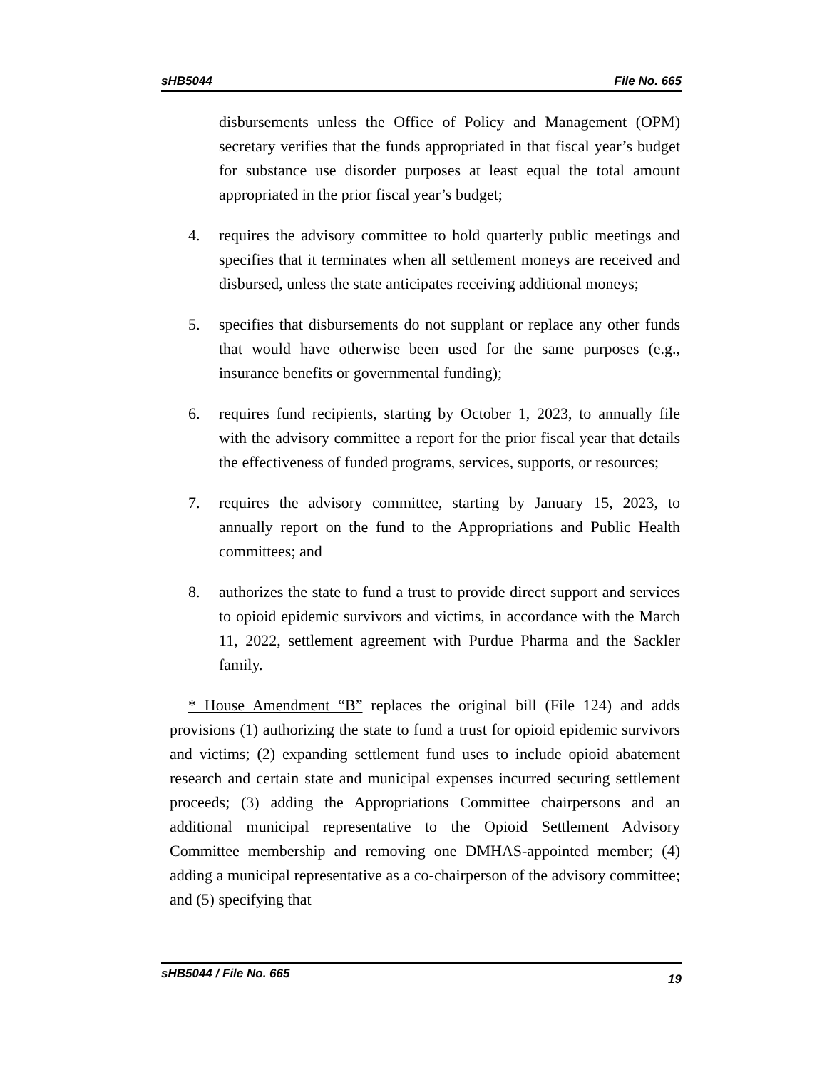sHB5044 File No. 665
disbursements unless the Office of Policy and Management (OPM) secretary verifies that the funds appropriated in that fiscal year’s budget for substance use disorder purposes at least equal the total amount appropriated in the prior fiscal year’s budget;
4. requires the advisory committee to hold quarterly public meetings and specifies that it terminates when all settlement moneys are received and disbursed, unless the state anticipates receiving additional moneys;
5. specifies that disbursements do not supplant or replace any other funds that would have otherwise been used for the same purposes (e.g., insurance benefits or governmental funding);
6. requires fund recipients, starting by October 1, 2023, to annually file with the advisory committee a report for the prior fiscal year that details the effectiveness of funded programs, services, supports, or resources;
7. requires the advisory committee, starting by January 15, 2023, to annually report on the fund to the Appropriations and Public Health committees; and
8. authorizes the state to fund a trust to provide direct support and services to opioid epidemic survivors and victims, in accordance with the March 11, 2022, settlement agreement with Purdue Pharma and the Sackler family.
* House Amendment “B” replaces the original bill (File 124) and adds provisions (1) authorizing the state to fund a trust for opioid epidemic survivors and victims; (2) expanding settlement fund uses to include opioid abatement research and certain state and municipal expenses incurred securing settlement proceeds; (3) adding the Appropriations Committee chairpersons and an additional municipal representative to the Opioid Settlement Advisory Committee membership and removing one DMHAS-appointed member; (4) adding a municipal representative as a co-chairperson of the advisory committee; and (5) specifying that
sHB5044 / File No. 665 19